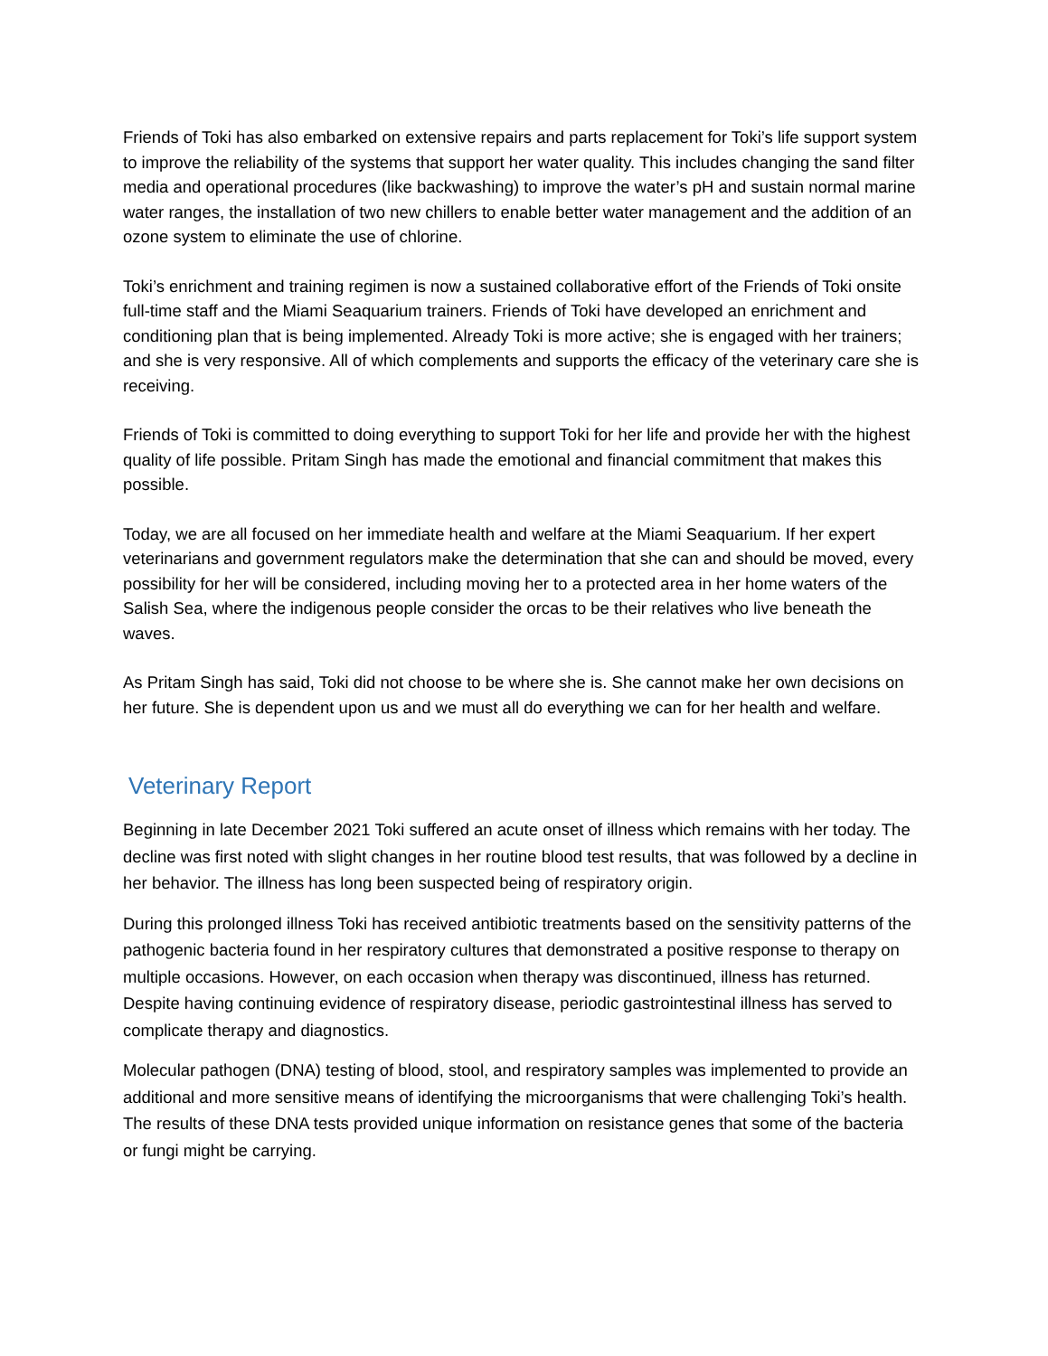Friends of Toki has also embarked on extensive repairs and parts replacement for Toki’s life support system to improve the reliability of the systems that support her water quality. This includes changing the sand filter media and operational procedures (like backwashing) to improve the water’s pH and sustain normal marine water ranges, the installation of two new chillers to enable better water management and the addition of an ozone system to eliminate the use of chlorine.
Toki’s enrichment and training regimen is now a sustained collaborative effort of the Friends of Toki onsite full-time staff and the Miami Seaquarium trainers. Friends of Toki have developed an enrichment and conditioning plan that is being implemented. Already Toki is more active; she is engaged with her trainers; and she is very responsive. All of which complements and supports the efficacy of the veterinary care she is receiving.
Friends of Toki is committed to doing everything to support Toki for her life and provide her with the highest quality of life possible. Pritam Singh has made the emotional and financial commitment that makes this possible.
Today, we are all focused on her immediate health and welfare at the Miami Seaquarium. If her expert veterinarians and government regulators make the determination that she can and should be moved, every possibility for her will be considered, including moving her to a protected area in her home waters of the Salish Sea, where the indigenous people consider the orcas to be their relatives who live beneath the waves.
As Pritam Singh has said, Toki did not choose to be where she is. She cannot make her own decisions on her future. She is dependent upon us and we must all do everything we can for her health and welfare.
Veterinary Report
Beginning in late December 2021 Toki suffered an acute onset of illness which remains with her today. The decline was first noted with slight changes in her routine blood test results, that was followed by a decline in her behavior. The illness has long been suspected being of respiratory origin.
During this prolonged illness Toki has received antibiotic treatments based on the sensitivity patterns of the pathogenic bacteria found in her respiratory cultures that demonstrated a positive response to therapy on multiple occasions. However, on each occasion when therapy was discontinued, illness has returned. Despite having continuing evidence of respiratory disease, periodic gastrointestinal illness has served to complicate therapy and diagnostics.
Molecular pathogen (DNA) testing of blood, stool, and respiratory samples was implemented to provide an additional and more sensitive means of identifying the microorganisms that were challenging Toki’s health. The results of these DNA tests provided unique information on resistance genes that some of the bacteria or fungi might be carrying.